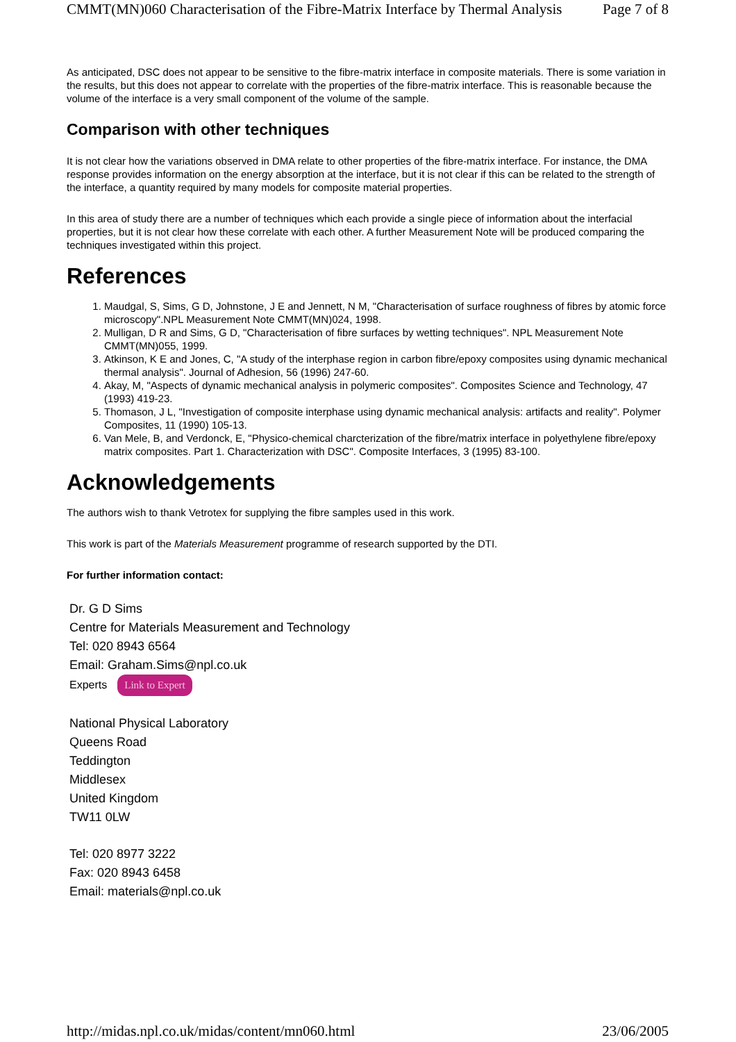CMMT(MN)060 Characterisation of the Fibre-Matrix Interface by Thermal Analysis Page 7 of 8
As anticipated, DSC does not appear to be sensitive to the fibre-matrix interface in composite materials. There is some variation in the results, but this does not appear to correlate with the properties of the fibre-matrix interface. This is reasonable because the volume of the interface is a very small component of the volume of the sample.
Comparison with other techniques
It is not clear how the variations observed in DMA relate to other properties of the fibre-matrix interface. For instance, the DMA response provides information on the energy absorption at the interface, but it is not clear if this can be related to the strength of the interface, a quantity required by many models for composite material properties.
In this area of study there are a number of techniques which each provide a single piece of information about the interfacial properties, but it is not clear how these correlate with each other. A further Measurement Note will be produced comparing the techniques investigated within this project.
References
1. Maudgal, S, Sims, G D, Johnstone, J E and Jennett, N M, "Characterisation of surface roughness of fibres by atomic force microscopy".NPL Measurement Note CMMT(MN)024, 1998.
2. Mulligan, D R and Sims, G D, "Characterisation of fibre surfaces by wetting techniques". NPL Measurement Note CMMT(MN)055, 1999.
3. Atkinson, K E and Jones, C, "A study of the interphase region in carbon fibre/epoxy composites using dynamic mechanical thermal analysis". Journal of Adhesion, 56 (1996) 247-60.
4. Akay, M, "Aspects of dynamic mechanical analysis in polymeric composites". Composites Science and Technology, 47 (1993) 419-23.
5. Thomason, J L, "Investigation of composite interphase using dynamic mechanical analysis: artifacts and reality". Polymer Composites, 11 (1990) 105-13.
6. Van Mele, B, and Verdonck, E, "Physico-chemical charcterization of the fibre/matrix interface in polyethylene fibre/epoxy matrix composites. Part 1. Characterization with DSC". Composite Interfaces, 3 (1995) 83-100.
Acknowledgements
The authors wish to thank Vetrotex for supplying the fibre samples used in this work.
This work is part of the Materials Measurement programme of research supported by the DTI.
For further information contact:
Dr. G D Sims
Centre for Materials Measurement and Technology
Tel: 020 8943 6564
Email: Graham.Sims@npl.co.uk
Experts Link to Expert
National Physical Laboratory
Queens Road
Teddington
Middlesex
United Kingdom
TW11 0LW
Tel: 020 8977 3222
Fax: 020 8943 6458
Email: materials@npl.co.uk
http://midas.npl.co.uk/midas/content/mn060.html 23/06/2005